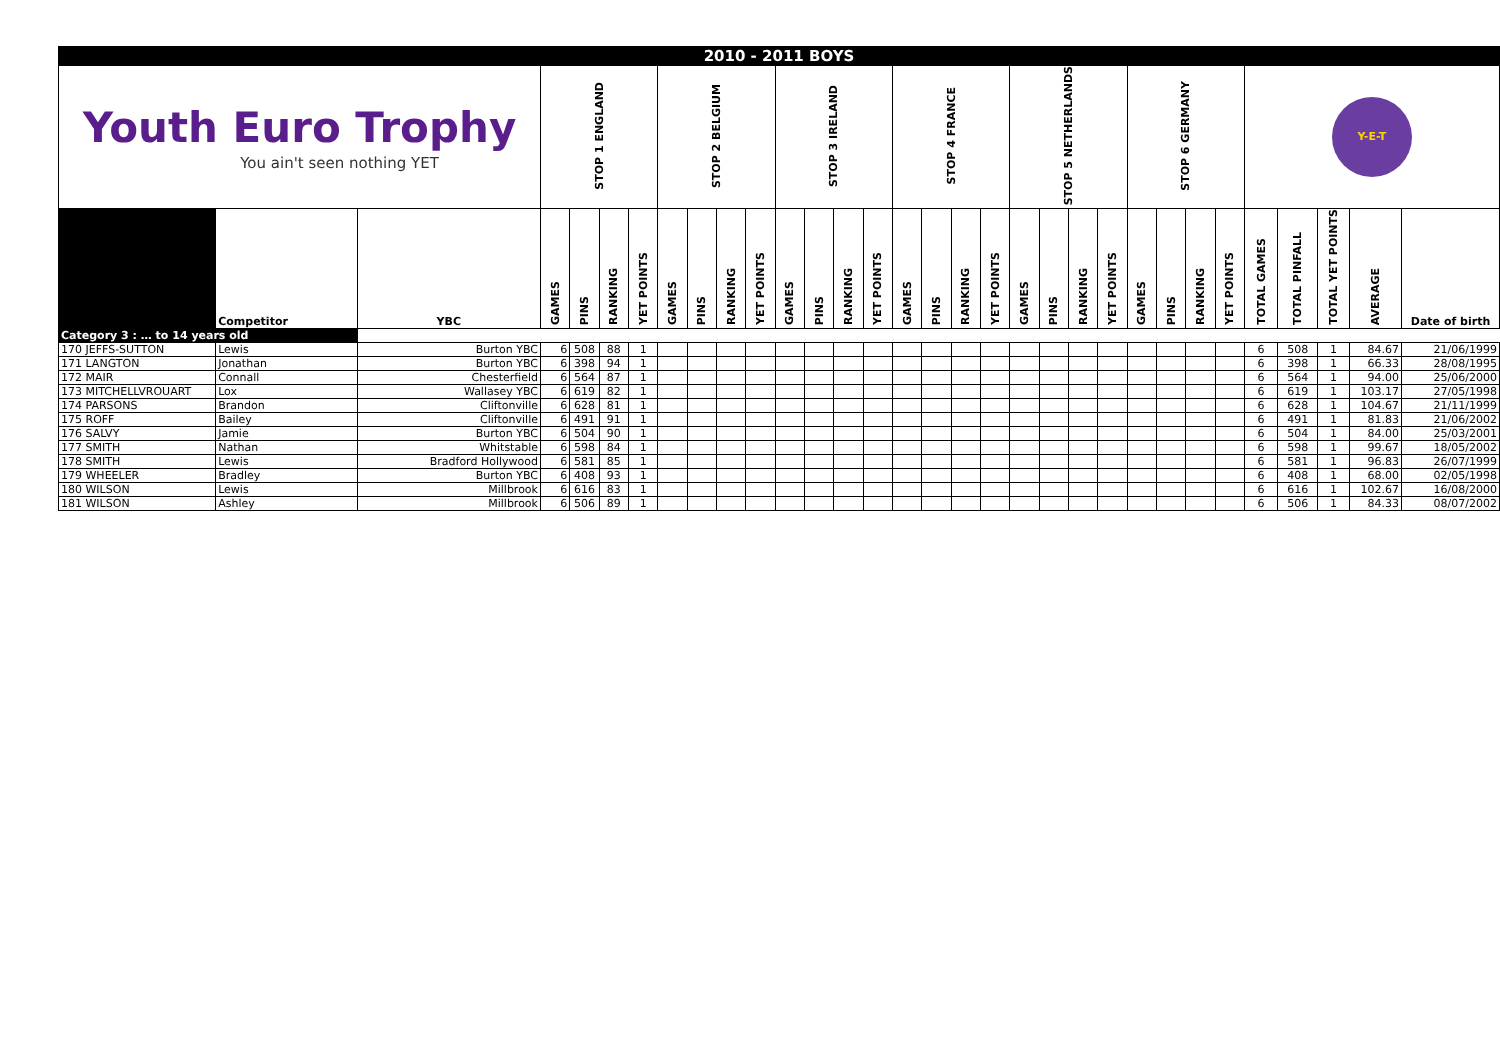| 2010 - 2011 BOYS | | | | | | | | | | | | | | | | | | | | | | | | | | | | | | | |
| Youth Euro Trophy You ain't seen nothing YET | | | STOP 1 ENGLAND | | | | STOP 2 BELGIUM | | | | STOP 3 IRELAND | | | | STOP 4 FRANCE | | | | STOP 5 NETHERLANDS | | | | STOP 6 GERMANY | | | | Y-E-T | | | | |
| | Competitor | YBC | GAMES | PINS | RANKING | YET POINTS | GAMES | PINS | RANKING | YET POINTS | GAMES | PINS | RANKING | YET POINTS | GAMES | PINS | RANKING | YET POINTS | GAMES | PINS | RANKING | YET POINTS | GAMES | PINS | RANKING | YET POINTS | TOTAL GAMES | TOTAL PINFALL | TOTAL YET POINTS | AVERAGE | Date of birth |
| Category 3 : … to 14 years old | | | | | | | | | | | | | | | | | | | | | | | | | | | | | | | |
| 170 JEFFS-SUTTON | Lewis | Burton YBC | 6 | 508 | 88 | 1 | | | | | | | | | | | | | | | | | | | | | 6 | 508 | 1 | 84.67 | 21/06/1999 |
| 171 LANGTON | Jonathan | Burton YBC | 6 | 398 | 94 | 1 | | | | | | | | | | | | | | | | | | | | | 6 | 398 | 1 | 66.33 | 28/08/1995 |
| 172 MAIR | Connall | Chesterfield | 6 | 564 | 87 | 1 | | | | | | | | | | | | | | | | | | | | | 6 | 564 | 1 | 94.00 | 25/06/2000 |
| 173 MITCHELLVROUART | Lox | Wallasey YBC | 6 | 619 | 82 | 1 | | | | | | | | | | | | | | | | | | | | | 6 | 619 | 1 | 103.17 | 27/05/1998 |
| 174 PARSONS | Brandon | Cliftonville | 6 | 628 | 81 | 1 | | | | | | | | | | | | | | | | | | | | | 6 | 628 | 1 | 104.67 | 21/11/1999 |
| 175 ROFF | Bailey | Cliftonville | 6 | 491 | 91 | 1 | | | | | | | | | | | | | | | | | | | | | 6 | 491 | 1 | 81.83 | 21/06/2002 |
| 176 SALVY | Jamie | Burton YBC | 6 | 504 | 90 | 1 | | | | | | | | | | | | | | | | | | | | | 6 | 504 | 1 | 84.00 | 25/03/2001 |
| 177 SMITH | Nathan | Whitstable | 6 | 598 | 84 | 1 | | | | | | | | | | | | | | | | | | | | | 6 | 598 | 1 | 99.67 | 18/05/2002 |
| 178 SMITH | Lewis | Bradford Hollywood | 6 | 581 | 85 | 1 | | | | | | | | | | | | | | | | | | | | | 6 | 581 | 1 | 96.83 | 26/07/1999 |
| 179 WHEELER | Bradley | Burton YBC | 6 | 408 | 93 | 1 | | | | | | | | | | | | | | | | | | | | | 6 | 408 | 1 | 68.00 | 02/05/1998 |
| 180 WILSON | Lewis | Millbrook | 6 | 616 | 83 | 1 | | | | | | | | | | | | | | | | | | | | | 6 | 616 | 1 | 102.67 | 16/08/2000 |
| 181 WILSON | Ashley | Millbrook | 6 | 506 | 89 | 1 | | | | | | | | | | | | | | | | | | | | | 6 | 506 | 1 | 84.33 | 08/07/2002 |